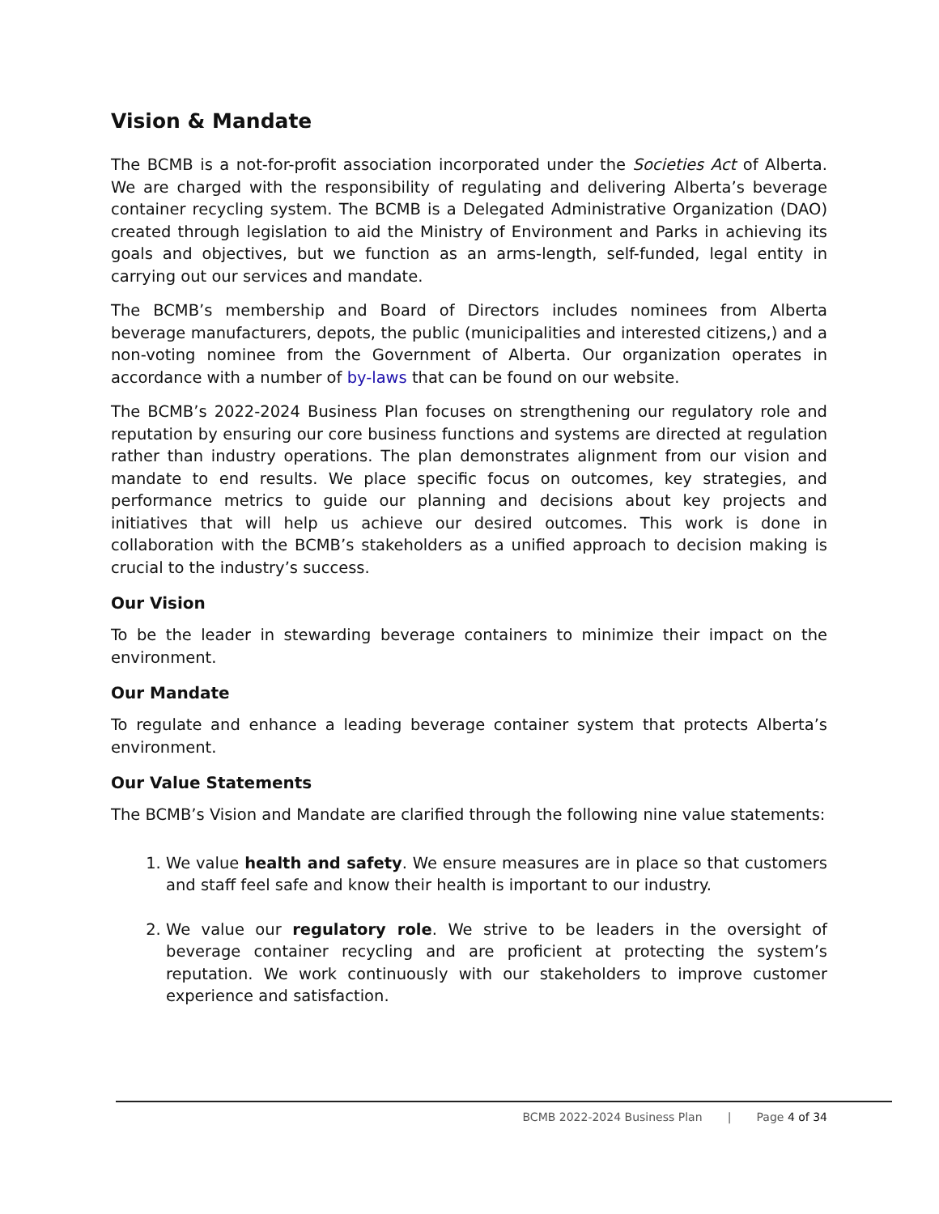Vision & Mandate
The BCMB is a not-for-profit association incorporated under the Societies Act of Alberta. We are charged with the responsibility of regulating and delivering Alberta’s beverage container recycling system. The BCMB is a Delegated Administrative Organization (DAO) created through legislation to aid the Ministry of Environment and Parks in achieving its goals and objectives, but we function as an arms-length, self-funded, legal entity in carrying out our services and mandate.
The BCMB’s membership and Board of Directors includes nominees from Alberta beverage manufacturers, depots, the public (municipalities and interested citizens,) and a non-voting nominee from the Government of Alberta. Our organization operates in accordance with a number of by-laws that can be found on our website.
The BCMB’s 2022-2024 Business Plan focuses on strengthening our regulatory role and reputation by ensuring our core business functions and systems are directed at regulation rather than industry operations. The plan demonstrates alignment from our vision and mandate to end results. We place specific focus on outcomes, key strategies, and performance metrics to guide our planning and decisions about key projects and initiatives that will help us achieve our desired outcomes. This work is done in collaboration with the BCMB’s stakeholders as a unified approach to decision making is crucial to the industry’s success.
Our Vision
To be the leader in stewarding beverage containers to minimize their impact on the environment.
Our Mandate
To regulate and enhance a leading beverage container system that protects Alberta’s environment.
Our Value Statements
The BCMB’s Vision and Mandate are clarified through the following nine value statements:
1. We value health and safety. We ensure measures are in place so that customers and staff feel safe and know their health is important to our industry.
2. We value our regulatory role. We strive to be leaders in the oversight of beverage container recycling and are proficient at protecting the system’s reputation. We work continuously with our stakeholders to improve customer experience and satisfaction.
BCMB 2022-2024 Business Plan | Page 4 of 34